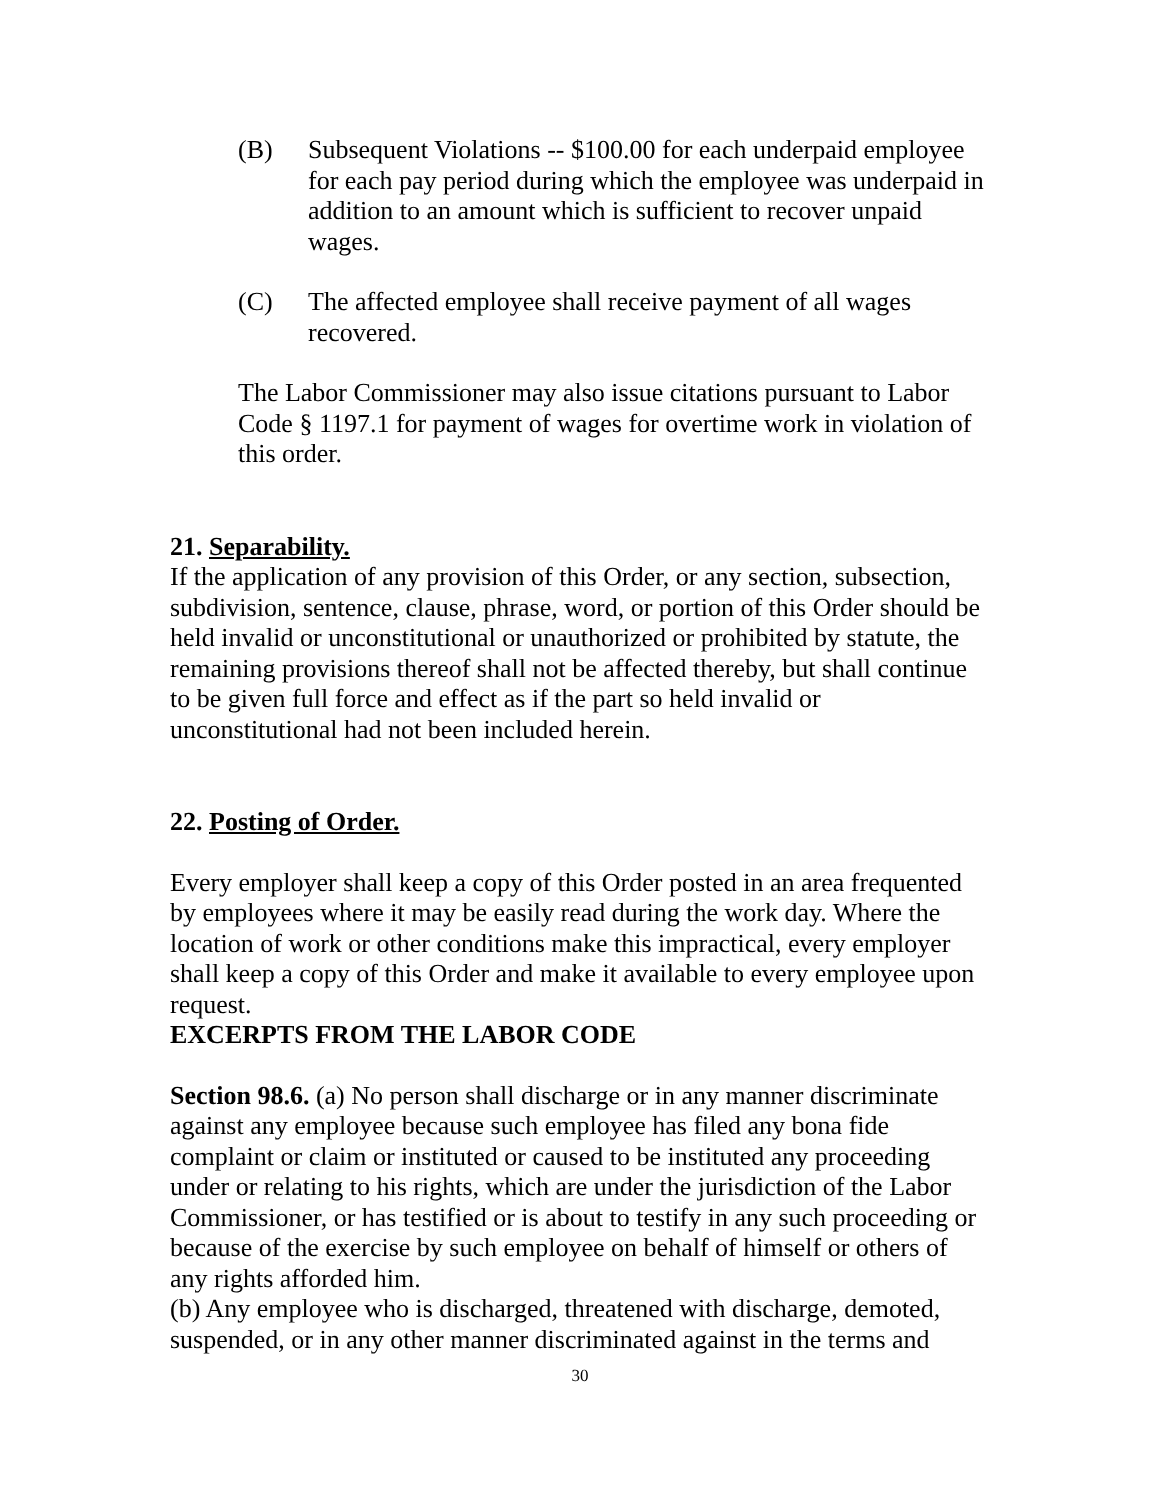(B) Subsequent Violations -- $100.00 for each underpaid employee for each pay period during which the employee was underpaid in addition to an amount which is sufficient to recover unpaid wages.
(C) The affected employee shall receive payment of all wages recovered.
The Labor Commissioner may also issue citations pursuant to Labor Code § 1197.1 for payment of wages for overtime work in violation of this order.
21. Separability.
If the application of any provision of this Order, or any section, subsection, subdivision, sentence, clause, phrase, word, or portion of this Order should be held invalid or unconstitutional or unauthorized or prohibited by statute, the remaining provisions thereof shall not be affected thereby, but shall continue to be given full force and effect as if the part so held invalid or unconstitutional had not been included herein.
22. Posting of Order.
Every employer shall keep a copy of this Order posted in an area frequented by employees where it may be easily read during the work day. Where the location of work or other conditions make this impractical, every employer shall keep a copy of this Order and make it available to every employee upon request.
EXCERPTS FROM THE LABOR CODE
Section 98.6. (a) No person shall discharge or in any manner discriminate against any employee because such employee has filed any bona fide complaint or claim or instituted or caused to be instituted any proceeding under or relating to his rights, which are under the jurisdiction of the Labor Commissioner, or has testified or is about to testify in any such proceeding or because of the exercise by such employee on behalf of himself or others of any rights afforded him.
(b) Any employee who is discharged, threatened with discharge, demoted, suspended, or in any other manner discriminated against in the terms and
30